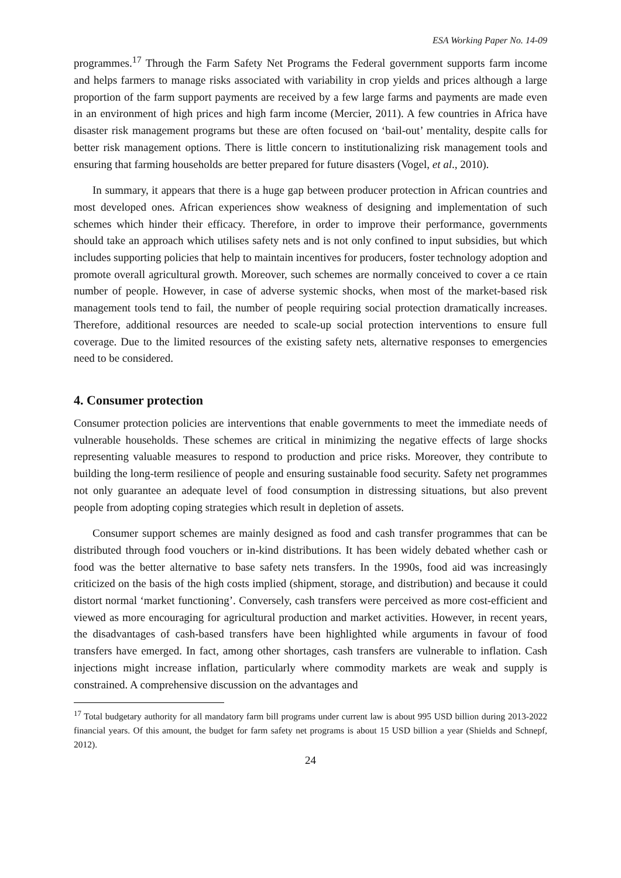ESA Working Paper No. 14-09
programmes.<sup>17</sup> Through the Farm Safety Net Programs the Federal government supports farm income and helps farmers to manage risks associated with variability in crop yields and prices although a large proportion of the farm support payments are received by a few large farms and payments are made even in an environment of high prices and high farm income (Mercier, 2011). A few countries in Africa have disaster risk management programs but these are often focused on ‘bail-out’ mentality, despite calls for better risk management options. There is little concern to institutionalizing risk management tools and ensuring that farming households are better prepared for future disasters (Vogel, et al., 2010).
In summary, it appears that there is a huge gap between producer protection in African countries and most developed ones. African experiences show weakness of designing and implementation of such schemes which hinder their efficacy. Therefore, in order to improve their performance, governments should take an approach which utilises safety nets and is not only confined to input subsidies, but which includes supporting policies that help to maintain incentives for producers, foster technology adoption and promote overall agricultural growth. Moreover, such schemes are normally conceived to cover a ce rtain number of people. However, in case of adverse systemic shocks, when most of the market-based risk management tools tend to fail, the number of people requiring social protection dramatically increases. Therefore, additional resources are needed to scale-up social protection interventions to ensure full coverage. Due to the limited resources of the existing safety nets, alternative responses to emergencies need to be considered.
4. Consumer protection
Consumer protection policies are interventions that enable governments to meet the immediate needs of vulnerable households. These schemes are critical in minimizing the negative effects of large shocks representing valuable measures to respond to production and price risks. Moreover, they contribute to building the long-term resilience of people and ensuring sustainable food security. Safety net programmes not only guarantee an adequate level of food consumption in distressing situations, but also prevent people from adopting coping strategies which result in depletion of assets.
Consumer support schemes are mainly designed as food and cash transfer programmes that can be distributed through food vouchers or in-kind distributions. It has been widely debated whether cash or food was the better alternative to base safety nets transfers. In the 1990s, food aid was increasingly criticized on the basis of the high costs implied (shipment, storage, and distribution) and because it could distort normal ‘market functioning’. Conversely, cash transfers were perceived as more cost-efficient and viewed as more encouraging for agricultural production and market activities. However, in recent years, the disadvantages of cash-based transfers have been highlighted while arguments in favour of food transfers have emerged. In fact, among other shortages, cash transfers are vulnerable to inflation. Cash injections might increase inflation, particularly where commodity markets are weak and supply is constrained. A comprehensive discussion on the advantages and
<sup>17</sup> Total budgetary authority for all mandatory farm bill programs under current law is about 995 USD billion during 2013-2022 financial years. Of this amount, the budget for farm safety net programs is about 15 USD billion a year (Shields and Schnepf, 2012).
24